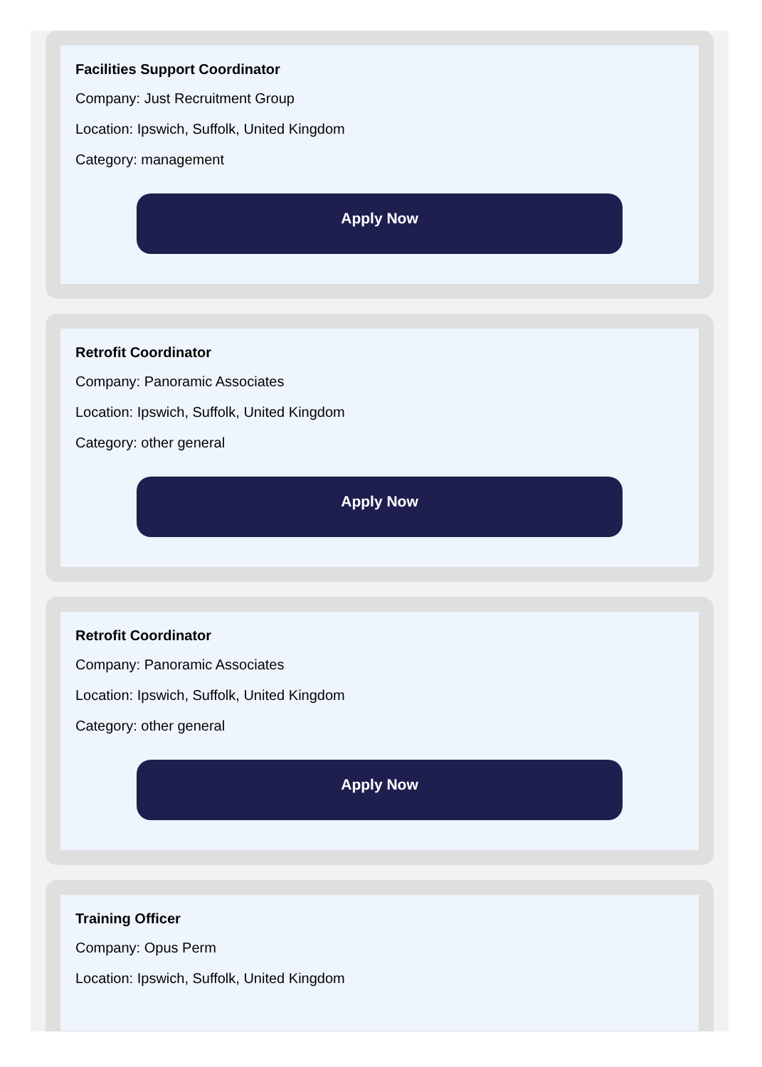Facilities Support Coordinator
Company: Just Recruitment Group
Location: Ipswich, Suffolk, United Kingdom
Category: management
Apply Now
Retrofit Coordinator
Company: Panoramic Associates
Location: Ipswich, Suffolk, United Kingdom
Category: other general
Apply Now
Retrofit Coordinator
Company: Panoramic Associates
Location: Ipswich, Suffolk, United Kingdom
Category: other general
Apply Now
Training Officer
Company: Opus Perm
Location: Ipswich, Suffolk, United Kingdom